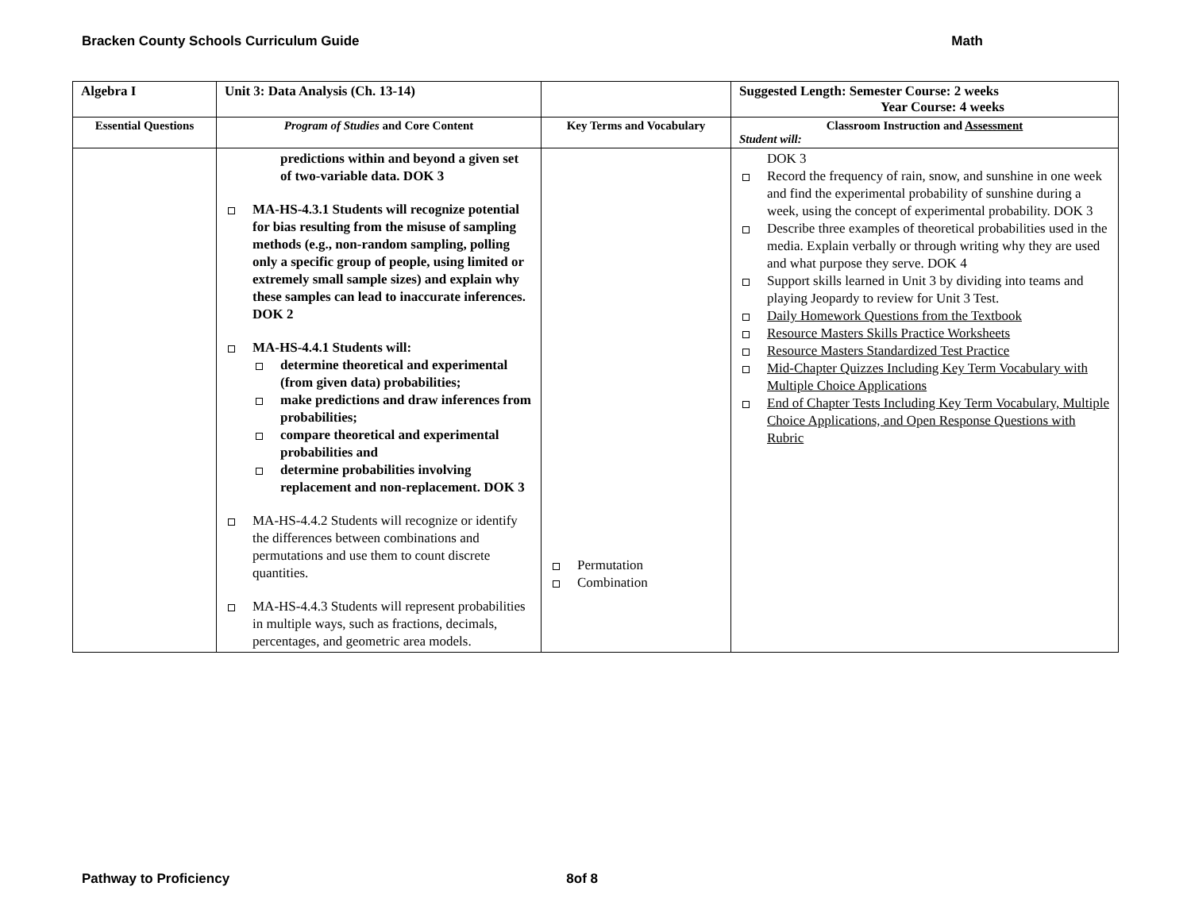Bracken County Schools Curriculum Guide Math
| Algebra I | Unit 3: Data Analysis (Ch. 13-14) | | Suggested Length: Semester Course: 2 weeks Year Course: 4 weeks |
| --- | --- | --- | --- |
| Essential Questions | Program of Studies and Core Content | Key Terms and Vocabulary | Classroom Instruction and Assessment Student will: |
| | predictions within and beyond a given set of two-variable data. DOK 3 MA-HS-4.3.1 Students will recognize potential for bias resulting from the misuse of sampling methods (e.g., non-random sampling, polling only a specific group of people, using limited or extremely small sample sizes) and explain why these samples can lead to inaccurate inferences. DOK 2 MA-HS-4.4.1 Students will: determine theoretical and experimental (from given data) probabilities; make predictions and draw inferences from probabilities; compare theoretical and experimental probabilities and determine probabilities involving replacement and non-replacement. DOK 3 MA-HS-4.4.2 Students will recognize or identify the differences between combinations and permutations and use them to count discrete quantities. MA-HS-4.4.3 Students will represent probabilities in multiple ways, such as fractions, decimals, percentages, and geometric area models. | Permutation Combination | DOK 3 Record the frequency of rain, snow, and sunshine in one week and find the experimental probability of sunshine during a week, using the concept of experimental probability. DOK 3 Describe three examples of theoretical probabilities used in the media. Explain verbally or through writing why they are used and what purpose they serve. DOK 4 Support skills learned in Unit 3 by dividing into teams and playing Jeopardy to review for Unit 3 Test. Daily Homework Questions from the Textbook Resource Masters Skills Practice Worksheets Resource Masters Standardized Test Practice Mid-Chapter Quizzes Including Key Term Vocabulary with Multiple Choice Applications End of Chapter Tests Including Key Term Vocabulary, Multiple Choice Applications, and Open Response Questions with Rubric |
Pathway to Proficiency 8of 8